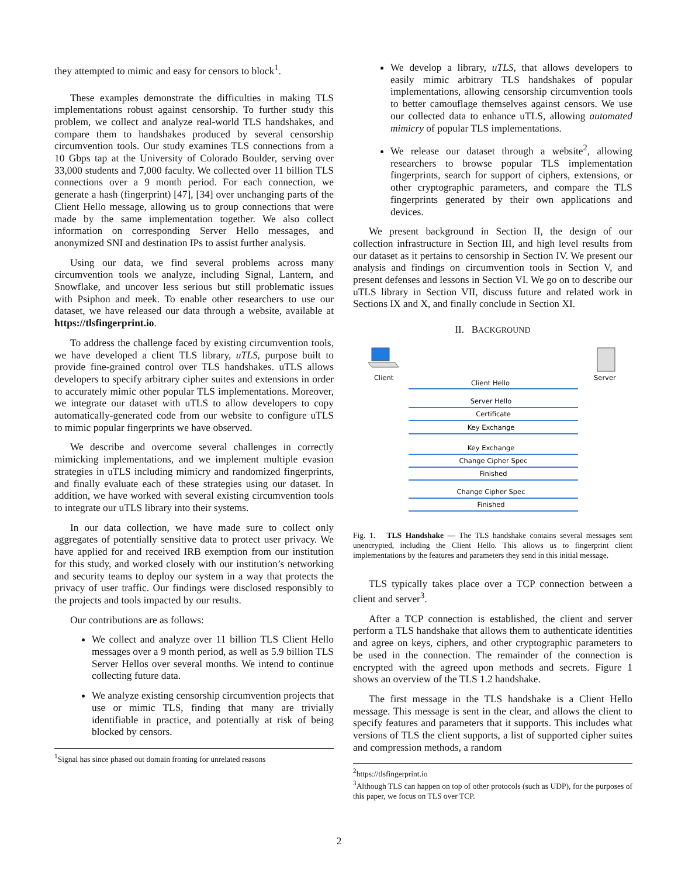they attempted to mimic and easy for censors to block<sup>1</sup>.
These examples demonstrate the difficulties in making TLS implementations robust against censorship. To further study this problem, we collect and analyze real-world TLS handshakes, and compare them to handshakes produced by several censorship circumvention tools. Our study examines TLS connections from a 10 Gbps tap at the University of Colorado Boulder, serving over 33,000 students and 7,000 faculty. We collected over 11 billion TLS connections over a 9 month period. For each connection, we generate a hash (fingerprint) [47], [34] over unchanging parts of the Client Hello message, allowing us to group connections that were made by the same implementation together. We also collect information on corresponding Server Hello messages, and anonymized SNI and destination IPs to assist further analysis.
Using our data, we find several problems across many circumvention tools we analyze, including Signal, Lantern, and Snowflake, and uncover less serious but still problematic issues with Psiphon and meek. To enable other researchers to use our dataset, we have released our data through a website, available at https://tlsfingerprint.io.
To address the challenge faced by existing circumvention tools, we have developed a client TLS library, uTLS, purpose built to provide fine-grained control over TLS handshakes. uTLS allows developers to specify arbitrary cipher suites and extensions in order to accurately mimic other popular TLS implementations. Moreover, we integrate our dataset with uTLS to allow developers to copy automatically-generated code from our website to configure uTLS to mimic popular fingerprints we have observed.
We describe and overcome several challenges in correctly mimicking implementations, and we implement multiple evasion strategies in uTLS including mimicry and randomized fingerprints, and finally evaluate each of these strategies using our dataset. In addition, we have worked with several existing circumvention tools to integrate our uTLS library into their systems.
In our data collection, we have made sure to collect only aggregates of potentially sensitive data to protect user privacy. We have applied for and received IRB exemption from our institution for this study, and worked closely with our institution’s networking and security teams to deploy our system in a way that protects the privacy of user traffic. Our findings were disclosed responsibly to the projects and tools impacted by our results.
Our contributions are as follows:
We collect and analyze over 11 billion TLS Client Hello messages over a 9 month period, as well as 5.9 billion TLS Server Hellos over several months. We intend to continue collecting future data.
We analyze existing censorship circumvention projects that use or mimic TLS, finding that many are trivially identifiable in practice, and potentially at risk of being blocked by censors.
<sup>1</sup> Signal has since phased out domain fronting for unrelated reasons
We develop a library, uTLS, that allows developers to easily mimic arbitrary TLS handshakes of popular implementations, allowing censorship circumvention tools to better camouflage themselves against censors. We use our collected data to enhance uTLS, allowing automated mimicry of popular TLS implementations.
We release our dataset through a website<sup>2</sup>, allowing researchers to browse popular TLS implementation fingerprints, search for support of ciphers, extensions, or other cryptographic parameters, and compare the TLS fingerprints generated by their own applications and devices.
We present background in Section II, the design of our collection infrastructure in Section III, and high level results from our dataset as it pertains to censorship in Section IV. We present our analysis and findings on circumvention tools in Section V, and present defenses and lessons in Section VI. We go on to describe our uTLS library in Section VII, discuss future and related work in Sections IX and X, and finally conclude in Section XI.
II. BACKGROUND
Client
Server
Client Hello
Server Hello
Certificate
Key Exchange
Key Exchange
Change Cipher Spec
Finished
Change Cipher Spec
Finished
Fig. 1. TLS Handshake — The TLS handshake contains several messages sent unencrypted, including the Client Hello. This allows us to fingerprint client implementations by the features and parameters they send in this initial message.
TLS typically takes place over a TCP connection between a client and server<sup>3</sup>.
After a TCP connection is established, the client and server perform a TLS handshake that allows them to authenticate identities and agree on keys, ciphers, and other cryptographic parameters to be used in the connection. The remainder of the connection is encrypted with the agreed upon methods and secrets. Figure 1 shows an overview of the TLS 1.2 handshake.
The first message in the TLS handshake is a Client Hello message. This message is sent in the clear, and allows the client to specify features and parameters that it supports. This includes what versions of TLS the client supports, a list of supported cipher suites and compression methods, a random
<sup>2</sup> https://tlsfingerprint.io
<sup>3</sup> Although TLS can happen on top of other protocols (such as UDP), for the purposes of this paper, we focus on TLS over TCP.
2